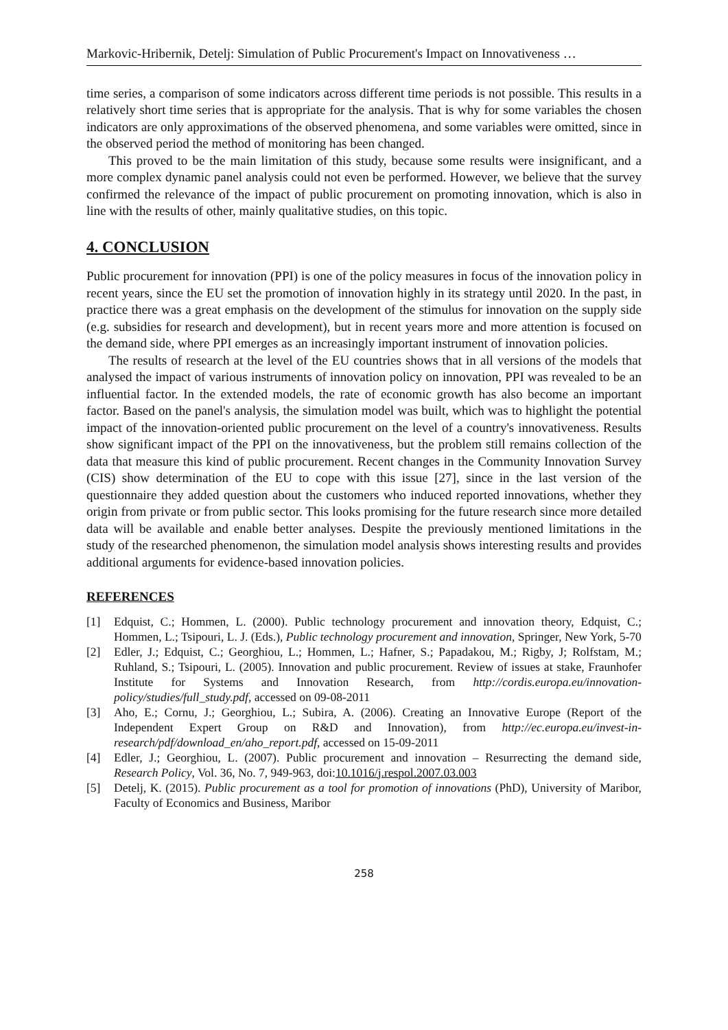Markovic-Hribernik, Detelj: Simulation of Public Procurement's Impact on Innovativeness …
time series, a comparison of some indicators across different time periods is not possible. This results in a relatively short time series that is appropriate for the analysis. That is why for some variables the chosen indicators are only approximations of the observed phenomena, and some variables were omitted, since in the observed period the method of monitoring has been changed.
This proved to be the main limitation of this study, because some results were insignificant, and a more complex dynamic panel analysis could not even be performed. However, we believe that the survey confirmed the relevance of the impact of public procurement on promoting innovation, which is also in line with the results of other, mainly qualitative studies, on this topic.
4. CONCLUSION
Public procurement for innovation (PPI) is one of the policy measures in focus of the innovation policy in recent years, since the EU set the promotion of innovation highly in its strategy until 2020. In the past, in practice there was a great emphasis on the development of the stimulus for innovation on the supply side (e.g. subsidies for research and development), but in recent years more and more attention is focused on the demand side, where PPI emerges as an increasingly important instrument of innovation policies.
The results of research at the level of the EU countries shows that in all versions of the models that analysed the impact of various instruments of innovation policy on innovation, PPI was revealed to be an influential factor. In the extended models, the rate of economic growth has also become an important factor. Based on the panel's analysis, the simulation model was built, which was to highlight the potential impact of the innovation-oriented public procurement on the level of a country's innovativeness. Results show significant impact of the PPI on the innovativeness, but the problem still remains collection of the data that measure this kind of public procurement. Recent changes in the Community Innovation Survey (CIS) show determination of the EU to cope with this issue [27], since in the last version of the questionnaire they added question about the customers who induced reported innovations, whether they origin from private or from public sector. This looks promising for the future research since more detailed data will be available and enable better analyses. Despite the previously mentioned limitations in the study of the researched phenomenon, the simulation model analysis shows interesting results and provides additional arguments for evidence-based innovation policies.
REFERENCES
[1] Edquist, C.; Hommen, L. (2000). Public technology procurement and innovation theory, Edquist, C.; Hommen, L.; Tsipouri, L. J. (Eds.), Public technology procurement and innovation, Springer, New York, 5-70
[2] Edler, J.; Edquist, C.; Georghiou, L.; Hommen, L.; Hafner, S.; Papadakou, M.; Rigby, J; Rolfstam, M.; Ruhland, S.; Tsipouri, L. (2005). Innovation and public procurement. Review of issues at stake, Fraunhofer Institute for Systems and Innovation Research, from http://cordis.europa.eu/innovation-policy/studies/full_study.pdf, accessed on 09-08-2011
[3] Aho, E.; Cornu, J.; Georghiou, L.; Subira, A. (2006). Creating an Innovative Europe (Report of the Independent Expert Group on R&D and Innovation), from http://ec.europa.eu/invest-in-research/pdf/download_en/aho_report.pdf, accessed on 15-09-2011
[4] Edler, J.; Georghiou, L. (2007). Public procurement and innovation – Resurrecting the demand side, Research Policy, Vol. 36, No. 7, 949-963, doi:10.1016/j.respol.2007.03.003
[5] Detelj, K. (2015). Public procurement as a tool for promotion of innovations (PhD), University of Maribor, Faculty of Economics and Business, Maribor
258